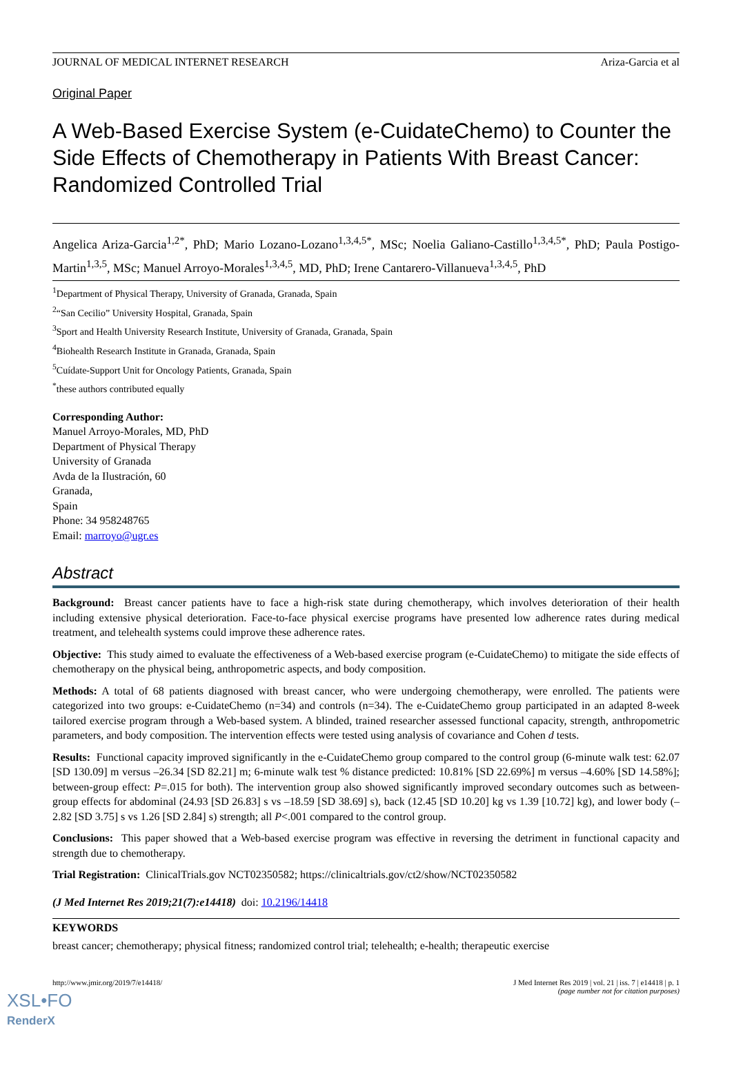JOURNAL OF MEDICAL INTERNET RESEARCH Ariza-Garcia et al
Original Paper
A Web-Based Exercise System (e-CuidateChemo) to Counter the Side Effects of Chemotherapy in Patients With Breast Cancer: Randomized Controlled Trial
Angelica Ariza-Garcia<sup>1,2*</sup>, PhD; Mario Lozano-Lozano<sup>1,3,4,5*</sup>, MSc; Noelia Galiano-Castillo<sup>1,3,4,5*</sup>, PhD; Paula Postigo-Martin<sup>1,3,5</sup>, MSc; Manuel Arroyo-Morales<sup>1,3,4,5</sup>, MD, PhD; Irene Cantarero-Villanueva<sup>1,3,4,5</sup>, PhD
<sup>1</sup> Department of Physical Therapy, University of Granada, Granada, Spain
<sup>2</sup> “San Cecilio” University Hospital, Granada, Spain
<sup>3</sup> Sport and Health University Research Institute, University of Granada, Granada, Spain
<sup>4</sup> Biohealth Research Institute in Granada, Granada, Spain
<sup>5</sup> Cuídate-Support Unit for Oncology Patients, Granada, Spain
<sup>*</sup> these authors contributed equally
Corresponding Author:
Manuel Arroyo-Morales, MD, PhD
Department of Physical Therapy
University of Granada
Avda de la Ilustración, 60
Granada,
Spain
Phone: 34 958248765
Email: marroyo@ugr.es
Abstract
Background: Breast cancer patients have to face a high-risk state during chemotherapy, which involves deterioration of their health including extensive physical deterioration. Face-to-face physical exercise programs have presented low adherence rates during medical treatment, and telehealth systems could improve these adherence rates.
Objective: This study aimed to evaluate the effectiveness of a Web-based exercise program (e-CuidateChemo) to mitigate the side effects of chemotherapy on the physical being, anthropometric aspects, and body composition.
Methods: A total of 68 patients diagnosed with breast cancer, who were undergoing chemotherapy, were enrolled. The patients were categorized into two groups: e-CuidateChemo (n=34) and controls (n=34). The e-CuidateChemo group participated in an adapted 8-week tailored exercise program through a Web-based system. A blinded, trained researcher assessed functional capacity, strength, anthropometric parameters, and body composition. The intervention effects were tested using analysis of covariance and Cohen d tests.
Results: Functional capacity improved significantly in the e-CuidateChemo group compared to the control group (6-minute walk test: 62.07 [SD 130.09] m versus –26.34 [SD 82.21] m; 6-minute walk test % distance predicted: 10.81% [SD 22.69%] m versus –4.60% [SD 14.58%]; between-group effect: P=.015 for both). The intervention group also showed significantly improved secondary outcomes such as between-group effects for abdominal (24.93 [SD 26.83] s vs –18.59 [SD 38.69] s), back (12.45 [SD 10.20] kg vs 1.39 [10.72] kg), and lower body (–2.82 [SD 3.75] s vs 1.26 [SD 2.84] s) strength; all P<.001 compared to the control group.
Conclusions: This paper showed that a Web-based exercise program was effective in reversing the detriment in functional capacity and strength due to chemotherapy.
Trial Registration: ClinicalTrials.gov NCT02350582; https://clinicaltrials.gov/ct2/show/NCT02350582
(J Med Internet Res 2019;21(7):e14418) doi: 10.2196/14418
KEYWORDS
breast cancer; chemotherapy; physical fitness; randomized control trial; telehealth; e-health; therapeutic exercise
http://www.jmir.org/2019/7/e14418/ J Med Internet Res 2019 | vol. 21 | iss. 7 | e14418 | p. 1
(page number not for citation purposes)
XSL•FO
RenderX